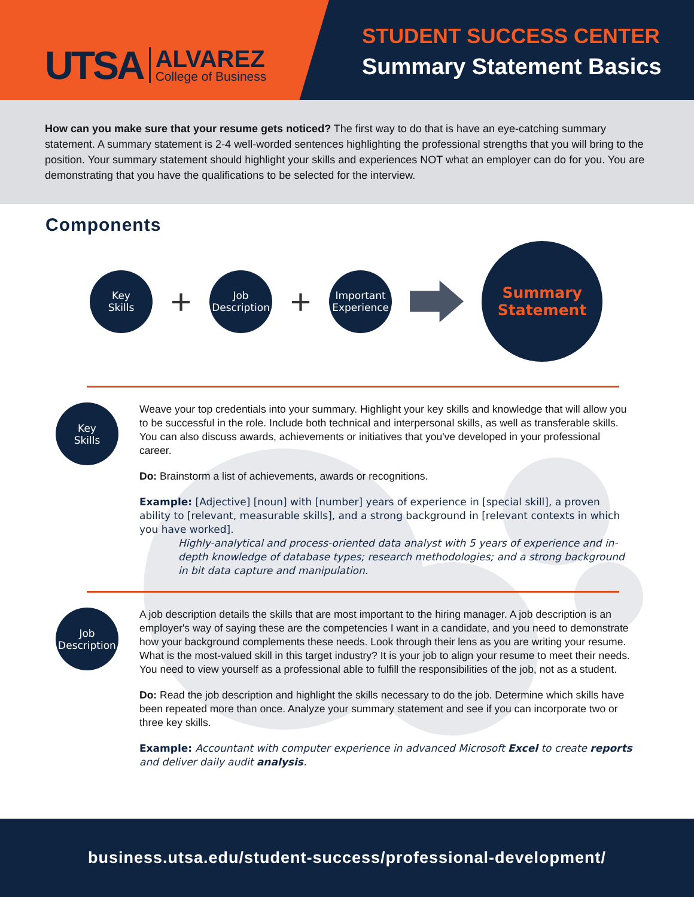UTSA
ALVAREZ
College of Business
STUDENT SUCCESS CENTER
Summary Statement Basics
How can you make sure that your resume gets noticed? The first way to do that is have an eye-catching summary statement. A summary statement is 2-4 well-worded sentences highlighting the professional strengths that you will bring to the position. Your summary statement should highlight your skills and experiences NOT what an employer can do for you. You are demonstrating that you have the qualifications to be selected for the interview.
Components
Key
Skills
+
Job
Description
+
Important
Experience
Summary
Statement
Key
Skills
Weave your top credentials into your summary. Highlight your key skills and knowledge that will allow you to be successful in the role. Include both technical and interpersonal skills, as well as transferable skills. You can also discuss awards, achievements or initiatives that you've developed in your professional career.
Do: Brainstorm a list of achievements, awards or recognitions.
Example: [Adjective] [noun] with [number] years of experience in [special skill], a proven ability to [relevant, measurable skills], and a strong background in [relevant contexts in which you have worked].
Highly-analytical and process-oriented data analyst with 5 years of experience and in-depth knowledge of database types; research methodologies; and a strong background in bit data capture and manipulation.
Job
Description
A job description details the skills that are most important to the hiring manager. A job description is an employer's way of saying these are the competencies I want in a candidate, and you need to demonstrate how your background complements these needs. Look through their lens as you are writing your resume. What is the most-valued skill in this target industry? It is your job to align your resume to meet their needs. You need to view yourself as a professional able to fulfill the responsibilities of the job, not as a student.
Do: Read the job description and highlight the skills necessary to do the job. Determine which skills have been repeated more than once. Analyze your summary statement and see if you can incorporate two or three key skills.
Example: Accountant with computer experience in advanced Microsoft Excel to create reports and deliver daily audit analysis.
business.utsa.edu/student-success/professional-development/